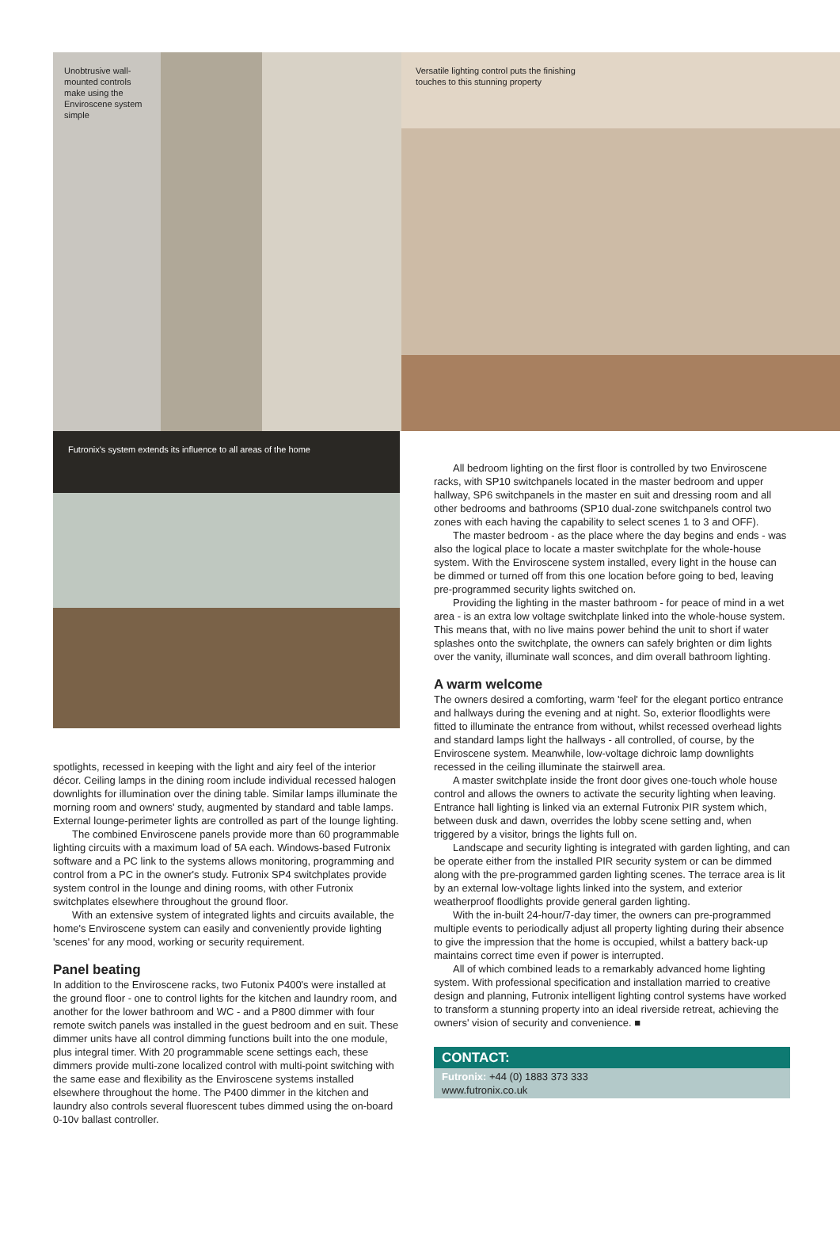Unobtrusive wall-mounted controls make using the Enviroscene system simple
Versatile lighting control puts the finishing touches to this stunning property
Futronix's system extends its influence to all areas of the home
spotlights, recessed in keeping with the light and airy feel of the interior décor. Ceiling lamps in the dining room include individual recessed halogen downlights for illumination over the dining table. Similar lamps illuminate the morning room and owners' study, augmented by standard and table lamps. External lounge-perimeter lights are controlled as part of the lounge lighting.
The combined Enviroscene panels provide more than 60 programmable lighting circuits with a maximum load of 5A each. Windows-based Futronix software and a PC link to the systems allows monitoring, programming and control from a PC in the owner's study. Futronix SP4 switchplates provide system control in the lounge and dining rooms, with other Futronix switchplates elsewhere throughout the ground floor.
With an extensive system of integrated lights and circuits available, the home's Enviroscene system can easily and conveniently provide lighting 'scenes' for any mood, working or security requirement.
Panel beating
In addition to the Enviroscene racks, two Futonix P400's were installed at the ground floor - one to control lights for the kitchen and laundry room, and another for the lower bathroom and WC - and a P800 dimmer with four remote switch panels was installed in the guest bedroom and en suit. These dimmer units have all control dimming functions built into the one module, plus integral timer. With 20 programmable scene settings each, these dimmers provide multi-zone localized control with multi-point switching with the same ease and flexibility as the Enviroscene systems installed elsewhere throughout the home. The P400 dimmer in the kitchen and laundry also controls several fluorescent tubes dimmed using the on-board 0-10v ballast controller.
All bedroom lighting on the first floor is controlled by two Enviroscene racks, with SP10 switchpanels located in the master bedroom and upper hallway, SP6 switchpanels in the master en suit and dressing room and all other bedrooms and bathrooms (SP10 dual-zone switchpanels control two zones with each having the capability to select scenes 1 to 3 and OFF).
The master bedroom - as the place where the day begins and ends - was also the logical place to locate a master switchplate for the whole-house system. With the Enviroscene system installed, every light in the house can be dimmed or turned off from this one location before going to bed, leaving pre-programmed security lights switched on.
Providing the lighting in the master bathroom - for peace of mind in a wet area - is an extra low voltage switchplate linked into the whole-house system. This means that, with no live mains power behind the unit to short if water splashes onto the switchplate, the owners can safely brighten or dim lights over the vanity, illuminate wall sconces, and dim overall bathroom lighting.
A warm welcome
The owners desired a comforting, warm 'feel' for the elegant portico entrance and hallways during the evening and at night. So, exterior floodlights were fitted to illuminate the entrance from without, whilst recessed overhead lights and standard lamps light the hallways - all controlled, of course, by the Enviroscene system. Meanwhile, low-voltage dichroic lamp downlights recessed in the ceiling illuminate the stairwell area.
A master switchplate inside the front door gives one-touch whole house control and allows the owners to activate the security lighting when leaving. Entrance hall lighting is linked via an external Futronix PIR system which, between dusk and dawn, overrides the lobby scene setting and, when triggered by a visitor, brings the lights full on.
Landscape and security lighting is integrated with garden lighting, and can be operate either from the installed PIR security system or can be dimmed along with the pre-programmed garden lighting scenes. The terrace area is lit by an external low-voltage lights linked into the system, and exterior weatherproof floodlights provide general garden lighting.
With the in-built 24-hour/7-day timer, the owners can pre-programmed multiple events to periodically adjust all property lighting during their absence to give the impression that the home is occupied, whilst a battery back-up maintains correct time even if power is interrupted.
All of which combined leads to a remarkably advanced home lighting system. With professional specification and installation married to creative design and planning, Futronix intelligent lighting control systems have worked to transform a stunning property into an ideal riverside retreat, achieving the owners' vision of security and convenience. ■
CONTACT:
Futronix: +44 (0) 1883 373 333
www.futronix.co.uk